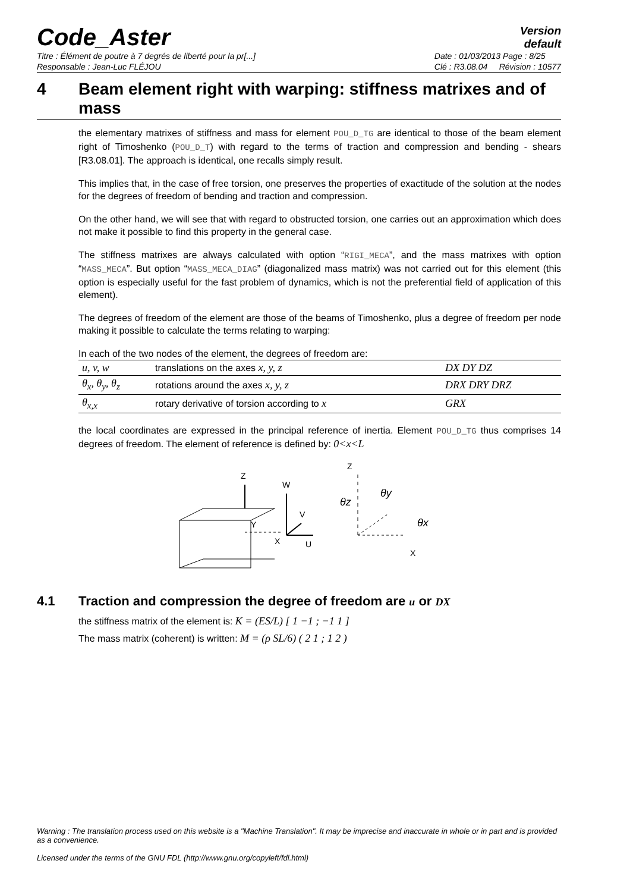Code_Aster
Version
default
Titre : Élément de poutre à 7 degrés de liberté pour la pr[...]
Responsable : Jean-Luc FLÉJOU Date : 01/03/2013 Page : 8/25
Clé : R3.08.04 Révision : 10577
4 Beam element right with warping: stiffness matrixes and of mass
the elementary matrixes of stiffness and mass for element POU_D_TG are identical to those of the beam element right of Timoshenko (POU_D_T) with regard to the terms of traction and compression and bending - shears [R3.08.01]. The approach is identical, one recalls simply result.
This implies that, in the case of free torsion, one preserves the properties of exactitude of the solution at the nodes for the degrees of freedom of bending and traction and compression.
On the other hand, we will see that with regard to obstructed torsion, one carries out an approximation which does not make it possible to find this property in the general case.
The stiffness matrixes are always calculated with option “RIGI_MECA”, and the mass matrixes with option “MASS_MECA”. But option “MASS_MECA_DIAG” (diagonalized mass matrix) was not carried out for this element (this option is especially useful for the fast problem of dynamics, which is not the preferential field of application of this element).
The degrees of freedom of the element are those of the beams of Timoshenko, plus a degree of freedom per node making it possible to calculate the terms relating to warping:
In each of the two nodes of the element, the degrees of freedom are:
| u, v, w | translations on the axes x, y, z | DX DY DZ |
| θ<sub>x</sub>, θ<sub>y</sub>, θ<sub>z</sub> | rotations around the axes x, y, z | DRX DRY DRZ |
| θ<sub>x,x</sub> | rotary derivative of torsion according to x | GRX |
the local coordinates are expressed in the principal reference of inertia. Element POU_D_TG thus comprises 14 degrees of freedom. The element of reference is defined by: 0<x<L
Z
X
Y
W
U
V
Z
X
θz
θy
θx
4.1 Traction and compression the degree of freedom are u or DX
the stiffness matrix of the element is: K = (ES/L) [ 1 −1 ; −1 1 ]
The mass matrix (coherent) is written: M = (ρ SL/6) ( 2 1 ; 1 2 )
Warning : The translation process used on this website is a "Machine Translation". It may be imprecise and inaccurate in whole or in part and is provided as a convenience.
Licensed under the terms of the GNU FDL (http://www.gnu.org/copyleft/fdl.html)